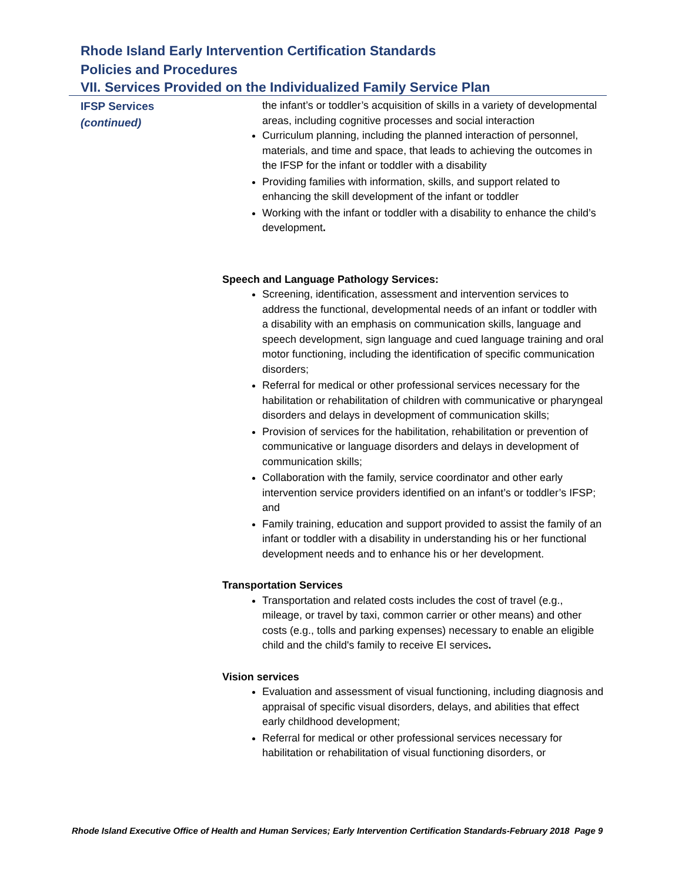Rhode Island Early Intervention Certification Standards
Policies and Procedures
VII. Services Provided on the Individualized Family Service Plan
IFSP Services
(continued)
the infant’s or toddler’s acquisition of skills in a variety of developmental areas, including cognitive processes and social interaction
Curriculum planning, including the planned interaction of personnel, materials, and time and space, that leads to achieving the outcomes in the IFSP for the infant or toddler with a disability
Providing families with information, skills, and support related to enhancing the skill development of the infant or toddler
Working with the infant or toddler with a disability to enhance the child’s development.
Speech and Language Pathology Services:
Screening, identification, assessment and intervention services to address the functional, developmental needs of an infant or toddler with a disability with an emphasis on communication skills, language and speech development, sign language and cued language training and oral motor functioning, including the identification of specific communication disorders;
Referral for medical or other professional services necessary for the habilitation or rehabilitation of children with communicative or pharyngeal disorders and delays in development of communication skills;
Provision of services for the habilitation, rehabilitation or prevention of communicative or language disorders and delays in development of communication skills;
Collaboration with the family, service coordinator and other early intervention service providers identified on an infant’s or toddler’s IFSP; and
Family training, education and support provided to assist the family of an infant or toddler with a disability in understanding his or her functional development needs and to enhance his or her development.
Transportation Services
Transportation and related costs includes the cost of travel (e.g., mileage, or travel by taxi, common carrier or other means) and other costs (e.g., tolls and parking expenses) necessary to enable an eligible child and the child's family to receive EI services.
Vision services
Evaluation and assessment of visual functioning, including diagnosis and appraisal of specific visual disorders, delays, and abilities that effect early childhood development;
Referral for medical or other professional services necessary for habilitation or rehabilitation of visual functioning disorders, or
Rhode Island Executive Office of Health and Human Services; Early Intervention Certification Standards-February 2018 Page 9